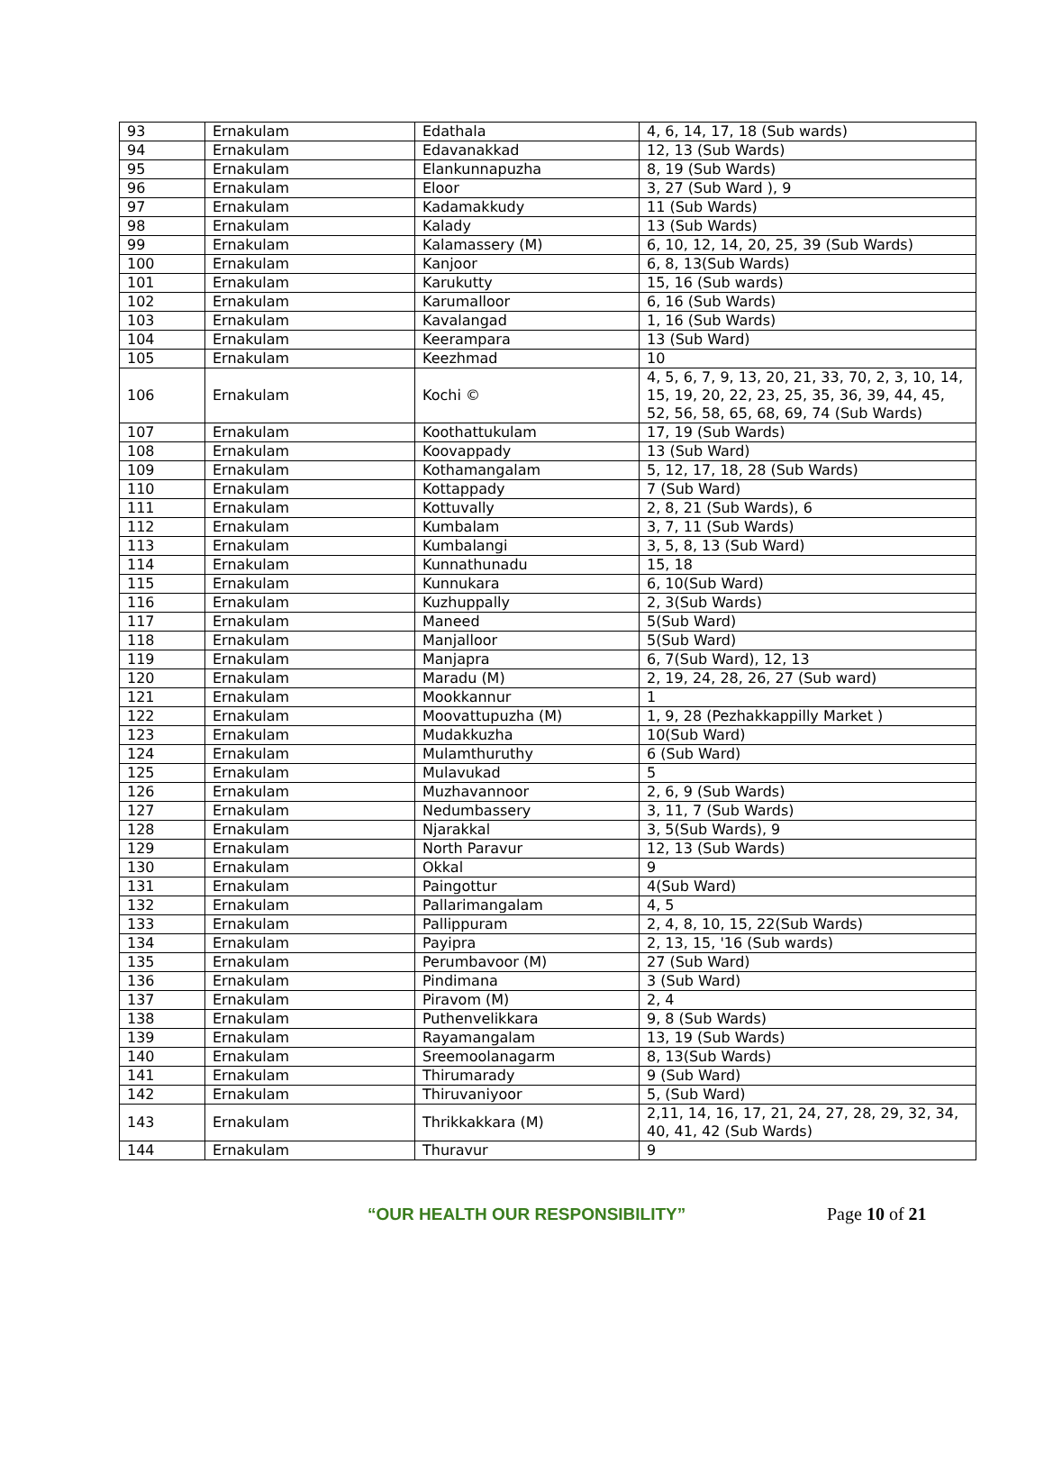| 93 | Ernakulam | Edathala | 4, 6, 14, 17, 18 (Sub wards) |
| 94 | Ernakulam | Edavanakkad | 12, 13 (Sub Wards) |
| 95 | Ernakulam | Elankunnapuzha | 8, 19 (Sub Wards) |
| 96 | Ernakulam | Eloor | 3, 27 (Sub Ward ), 9 |
| 97 | Ernakulam | Kadamakkudy | 11 (Sub Wards) |
| 98 | Ernakulam | Kalady | 13 (Sub Wards) |
| 99 | Ernakulam | Kalamassery (M) | 6, 10, 12, 14, 20, 25, 39 (Sub Wards) |
| 100 | Ernakulam | Kanjoor | 6, 8, 13(Sub Wards) |
| 101 | Ernakulam | Karukutty | 15, 16 (Sub wards) |
| 102 | Ernakulam | Karumalloor | 6, 16 (Sub Wards) |
| 103 | Ernakulam | Kavalangad | 1, 16 (Sub Wards) |
| 104 | Ernakulam | Keerampara | 13 (Sub Ward) |
| 105 | Ernakulam | Keezhmad | 10 |
| 106 | Ernakulam | Kochi © | 4, 5, 6, 7, 9, 13, 20, 21, 33, 70, 2, 3, 10, 14, 15, 19, 20, 22, 23, 25, 35, 36, 39, 44, 45, 52, 56, 58, 65, 68, 69, 74 (Sub Wards) |
| 107 | Ernakulam | Koothattukulam | 17, 19 (Sub Wards) |
| 108 | Ernakulam | Koovappady | 13 (Sub Ward) |
| 109 | Ernakulam | Kothamangalam | 5, 12, 17, 18, 28 (Sub Wards) |
| 110 | Ernakulam | Kottappady | 7 (Sub Ward) |
| 111 | Ernakulam | Kottuvally | 2, 8, 21 (Sub Wards), 6 |
| 112 | Ernakulam | Kumbalam | 3, 7, 11 (Sub Wards) |
| 113 | Ernakulam | Kumbalangi | 3, 5, 8, 13 (Sub Ward) |
| 114 | Ernakulam | Kunnathunadu | 15, 18 |
| 115 | Ernakulam | Kunnukara | 6, 10(Sub Ward) |
| 116 | Ernakulam | Kuzhuppally | 2, 3(Sub Wards) |
| 117 | Ernakulam | Maneed | 5(Sub Ward) |
| 118 | Ernakulam | Manjalloor | 5(Sub Ward) |
| 119 | Ernakulam | Manjapra | 6, 7(Sub Ward), 12, 13 |
| 120 | Ernakulam | Maradu (M) | 2, 19, 24, 28, 26, 27 (Sub ward) |
| 121 | Ernakulam | Mookkannur | 1 |
| 122 | Ernakulam | Moovattupuzha (M) | 1, 9, 28 (Pezhakkappilly Market ) |
| 123 | Ernakulam | Mudakkuzha | 10(Sub Ward) |
| 124 | Ernakulam | Mulamthuruthy | 6 (Sub Ward) |
| 125 | Ernakulam | Mulavukad | 5 |
| 126 | Ernakulam | Muzhavannoor | 2, 6, 9 (Sub Wards) |
| 127 | Ernakulam | Nedumbassery | 3, 11, 7 (Sub Wards) |
| 128 | Ernakulam | Njarakkal | 3, 5(Sub Wards), 9 |
| 129 | Ernakulam | North Paravur | 12, 13 (Sub Wards) |
| 130 | Ernakulam | Okkal | 9 |
| 131 | Ernakulam | Paingottur | 4(Sub Ward) |
| 132 | Ernakulam | Pallarimangalam | 4, 5 |
| 133 | Ernakulam | Pallippuram | 2, 4, 8, 10, 15, 22(Sub Wards) |
| 134 | Ernakulam | Payipra | 2, 13, 15, '16 (Sub wards) |
| 135 | Ernakulam | Perumbavoor (M) | 27 (Sub Ward) |
| 136 | Ernakulam | Pindimana | 3 (Sub Ward) |
| 137 | Ernakulam | Piravom (M) | 2, 4 |
| 138 | Ernakulam | Puthenvelikkara | 9, 8 (Sub Wards) |
| 139 | Ernakulam | Rayamangalam | 13, 19 (Sub Wards) |
| 140 | Ernakulam | Sreemoolanagarm | 8, 13(Sub Wards) |
| 141 | Ernakulam | Thirumarady | 9 (Sub Ward) |
| 142 | Ernakulam | Thiruvaniyoor | 5, (Sub Ward) |
| 143 | Ernakulam | Thrikkakkara (M) | 2,11, 14, 16, 17, 21, 24, 27, 28, 29, 32, 34, 40, 41, 42 (Sub Wards) |
| 144 | Ernakulam | Thuravur | 9 |
“OUR HEALTH OUR RESPONSIBILITY” Page 10 of 21